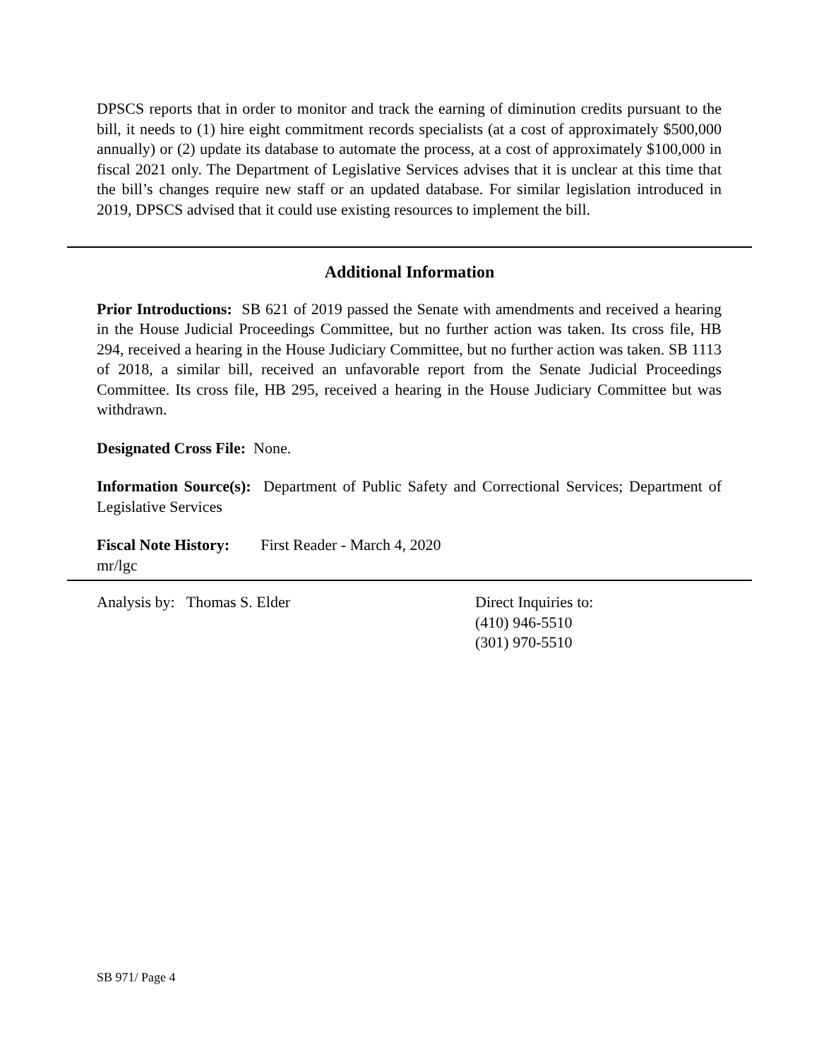DPSCS reports that in order to monitor and track the earning of diminution credits pursuant to the bill, it needs to (1) hire eight commitment records specialists (at a cost of approximately $500,000 annually) or (2) update its database to automate the process, at a cost of approximately $100,000 in fiscal 2021 only. The Department of Legislative Services advises that it is unclear at this time that the bill’s changes require new staff or an updated database. For similar legislation introduced in 2019, DPSCS advised that it could use existing resources to implement the bill.
Additional Information
Prior Introductions: SB 621 of 2019 passed the Senate with amendments and received a hearing in the House Judicial Proceedings Committee, but no further action was taken. Its cross file, HB 294, received a hearing in the House Judiciary Committee, but no further action was taken. SB 1113 of 2018, a similar bill, received an unfavorable report from the Senate Judicial Proceedings Committee. Its cross file, HB 295, received a hearing in the House Judiciary Committee but was withdrawn.
Designated Cross File: None.
Information Source(s): Department of Public Safety and Correctional Services; Department of Legislative Services
Fiscal Note History: First Reader - March 4, 2020
mr/lgc
Analysis by: Thomas S. Elder Direct Inquiries to:
(410) 946-5510
(301) 970-5510
SB 971/ Page 4